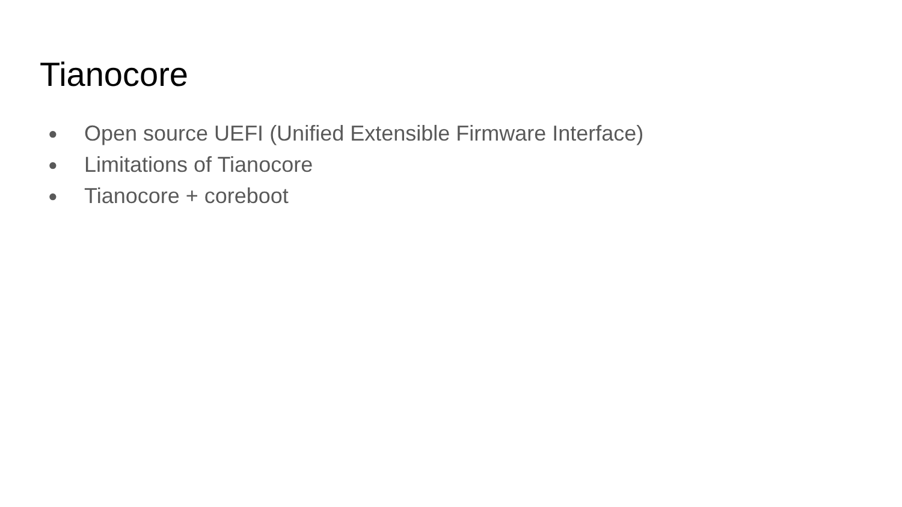Tianocore
● Open source UEFI (Unified Extensible Firmware Interface)
● Limitations of Tianocore
● Tianocore + coreboot